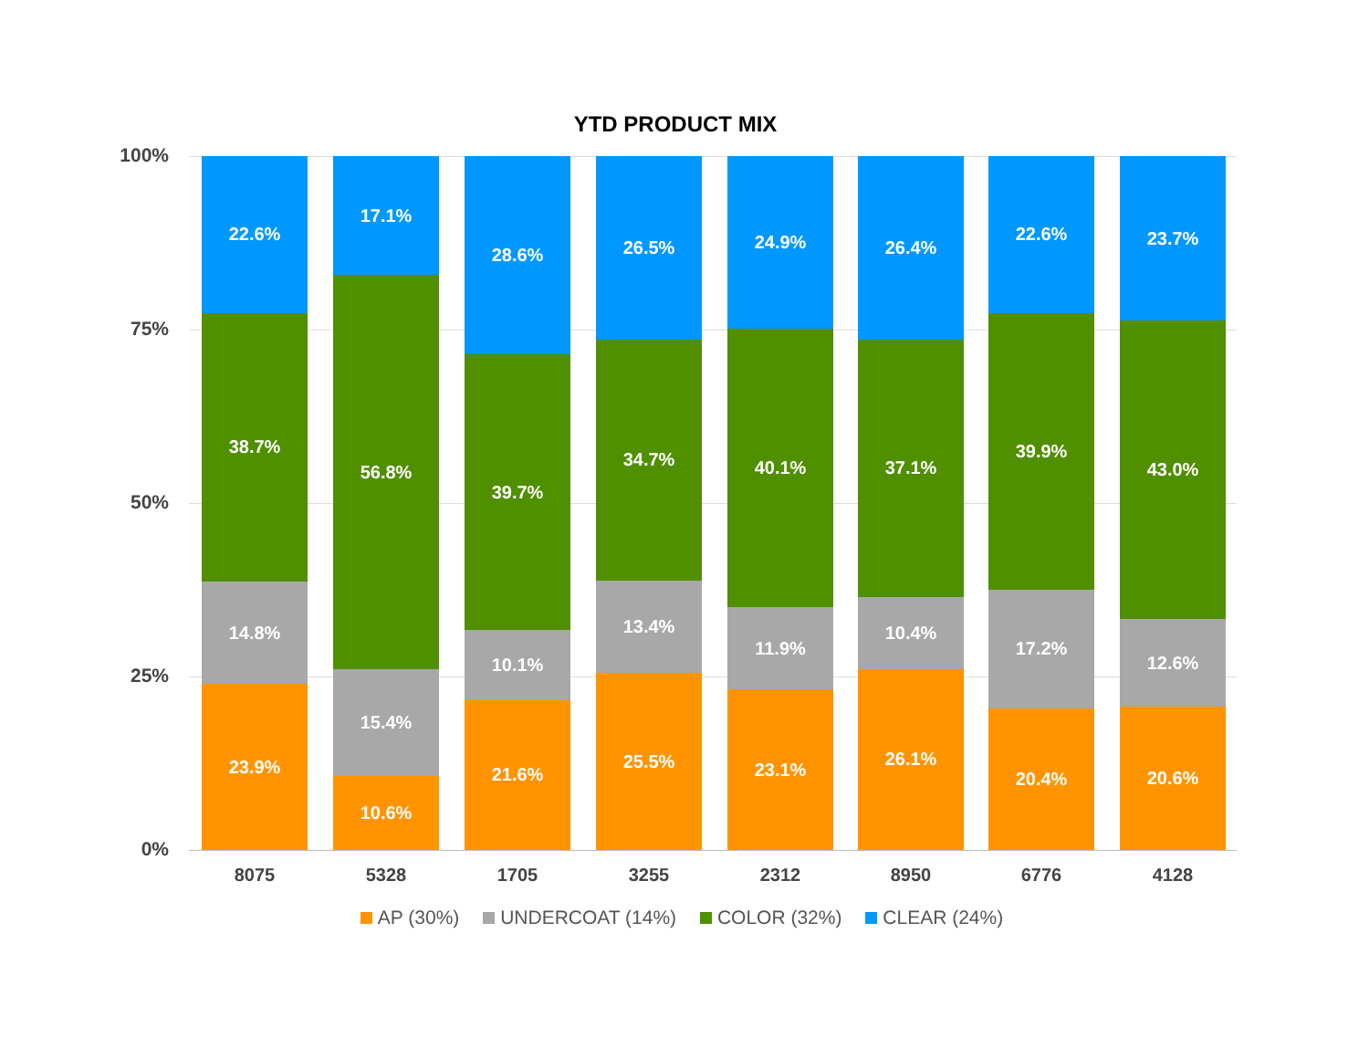YTD PRODUCT MIX
100%
75%
50%
25%
0%
22.6%
38.7%
14.8%
23.9%
17.1%
56.8%
15.4%
10.6%
28.6%
39.7%
10.1%
21.6%
26.5%
34.7%
13.4%
25.5%
24.9%
40.1%
11.9%
23.1%
26.4%
37.1%
10.4%
26.1%
22.6%
39.9%
17.2%
20.4%
23.7%
43.0%
12.6%
20.6%
8075 5328 1705 3255 2312 8950 6776 4128
AP (30%) UNDERCOAT (14%) COLOR (32%) CLEAR (24%)